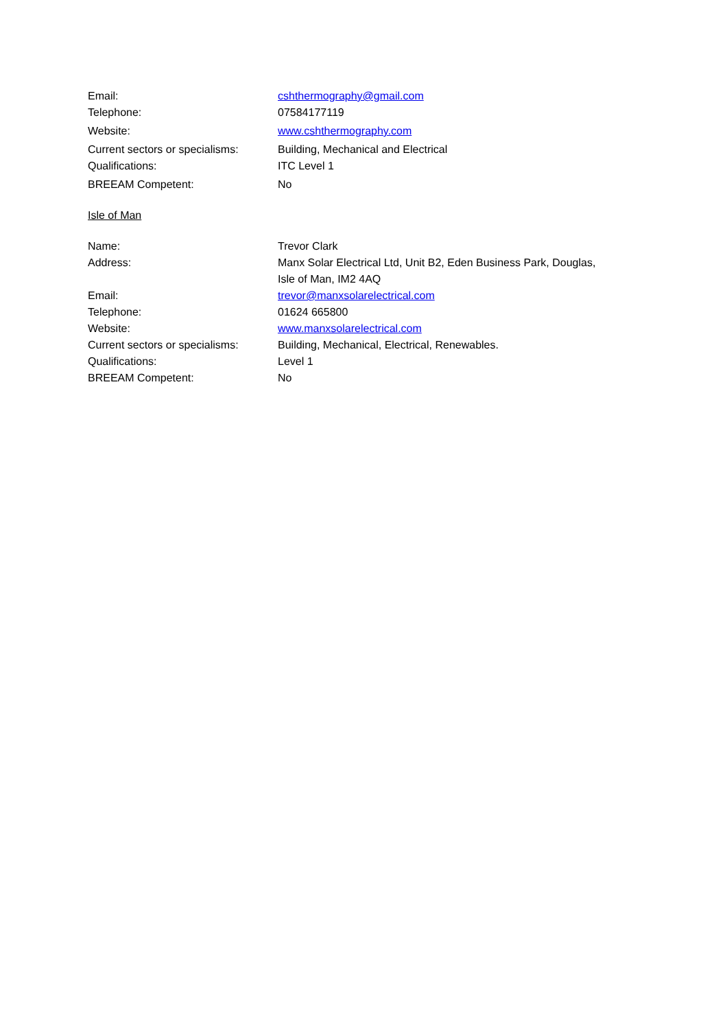| Email: | cshthermography@gmail.com |
| Telephone: | 07584177119 |
| Website: | www.cshthermography.com |
| Current sectors or specialisms: | Building, Mechanical and Electrical |
| Qualifications: | ITC Level 1 |
| BREEAM Competent: | No |
Isle of Man
| Name: | Trevor Clark |
| Address: | Manx Solar Electrical Ltd, Unit B2, Eden Business Park, Douglas, Isle of Man, IM2 4AQ |
| Email: | trevor@manxsolarelectrical.com |
| Telephone: | 01624 665800 |
| Website: | www.manxsolarelectrical.com |
| Current sectors or specialisms: | Building, Mechanical, Electrical, Renewables. |
| Qualifications: | Level 1 |
| BREEAM Competent: | No |